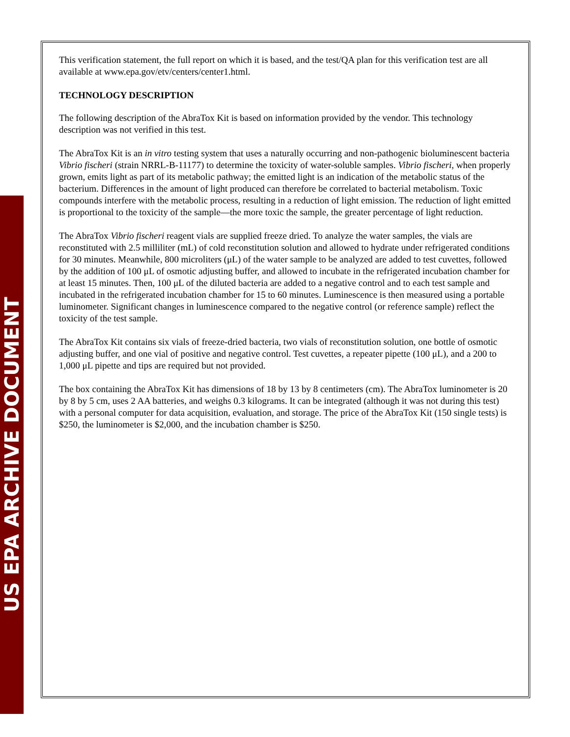US EPA ARCHIVE DOCUMENT
This verification statement, the full report on which it is based, and the test/QA plan for this verification test are all available at www.epa.gov/etv/centers/center1.html.
TECHNOLOGY DESCRIPTION
The following description of the AbraTox Kit is based on information provided by the vendor. This technology description was not verified in this test.
The AbraTox Kit is an in vitro testing system that uses a naturally occurring and non-pathogenic bioluminescent bacteria Vibrio fischeri (strain NRRL-B-11177) to determine the toxicity of water-soluble samples. Vibrio fischeri, when properly grown, emits light as part of its metabolic pathway; the emitted light is an indication of the metabolic status of the bacterium. Differences in the amount of light produced can therefore be correlated to bacterial metabolism. Toxic compounds interfere with the metabolic process, resulting in a reduction of light emission. The reduction of light emitted is proportional to the toxicity of the sample—the more toxic the sample, the greater percentage of light reduction.
The AbraTox Vibrio fischeri reagent vials are supplied freeze dried. To analyze the water samples, the vials are reconstituted with 2.5 milliliter (mL) of cold reconstitution solution and allowed to hydrate under refrigerated conditions for 30 minutes. Meanwhile, 800 microliters (μL) of the water sample to be analyzed are added to test cuvettes, followed by the addition of 100 μL of osmotic adjusting buffer, and allowed to incubate in the refrigerated incubation chamber for at least 15 minutes. Then, 100 μL of the diluted bacteria are added to a negative control and to each test sample and incubated in the refrigerated incubation chamber for 15 to 60 minutes. Luminescence is then measured using a portable luminometer. Significant changes in luminescence compared to the negative control (or reference sample) reflect the toxicity of the test sample.
The AbraTox Kit contains six vials of freeze-dried bacteria, two vials of reconstitution solution, one bottle of osmotic adjusting buffer, and one vial of positive and negative control. Test cuvettes, a repeater pipette (100 μL), and a 200 to 1,000 μL pipette and tips are required but not provided.
The box containing the AbraTox Kit has dimensions of 18 by 13 by 8 centimeters (cm). The AbraTox luminometer is 20 by 8 by 5 cm, uses 2 AA batteries, and weighs 0.3 kilograms. It can be integrated (although it was not during this test) with a personal computer for data acquisition, evaluation, and storage. The price of the AbraTox Kit (150 single tests) is $250, the luminometer is $2,000, and the incubation chamber is $250.